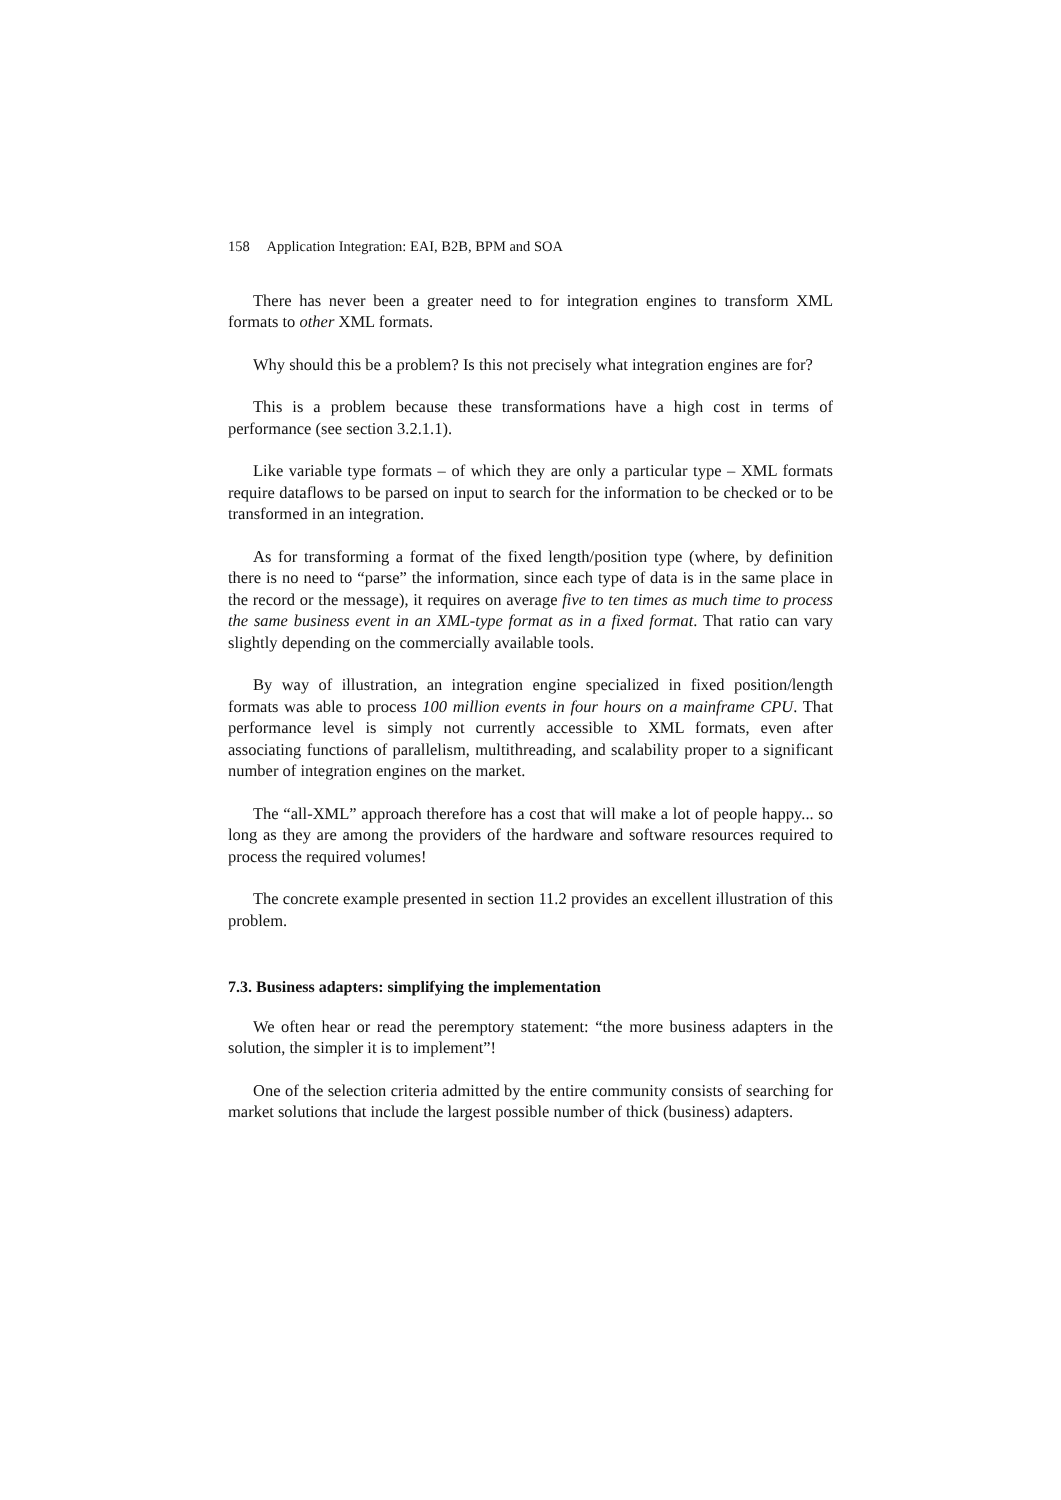158 Application Integration: EAI, B2B, BPM and SOA
There has never been a greater need to for integration engines to transform XML formats to other XML formats.
Why should this be a problem? Is this not precisely what integration engines are for?
This is a problem because these transformations have a high cost in terms of performance (see section 3.2.1.1).
Like variable type formats – of which they are only a particular type – XML formats require dataflows to be parsed on input to search for the information to be checked or to be transformed in an integration.
As for transforming a format of the fixed length/position type (where, by definition there is no need to “parse” the information, since each type of data is in the same place in the record or the message), it requires on average five to ten times as much time to process the same business event in an XML-type format as in a fixed format. That ratio can vary slightly depending on the commercially available tools.
By way of illustration, an integration engine specialized in fixed position/length formats was able to process 100 million events in four hours on a mainframe CPU. That performance level is simply not currently accessible to XML formats, even after associating functions of parallelism, multithreading, and scalability proper to a significant number of integration engines on the market.
The “all-XML” approach therefore has a cost that will make a lot of people happy... so long as they are among the providers of the hardware and software resources required to process the required volumes!
The concrete example presented in section 11.2 provides an excellent illustration of this problem.
7.3. Business adapters: simplifying the implementation
We often hear or read the peremptory statement: “the more business adapters in the solution, the simpler it is to implement”!
One of the selection criteria admitted by the entire community consists of searching for market solutions that include the largest possible number of thick (business) adapters.